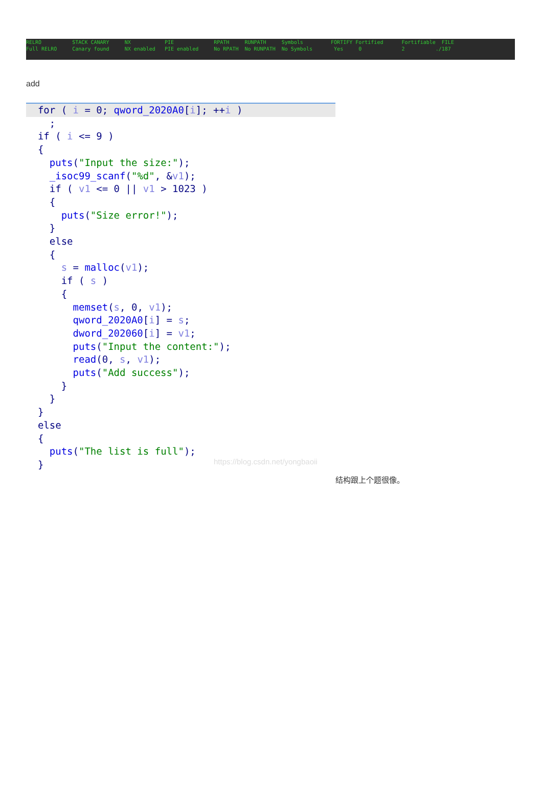| RELRO | STACK CANARY | NX | PIE | RPATH | RUNPATH | Symbols | FORTIFY Fortified | Fortifiable FILE |
| Full RELRO | Canary found | NX enabled | PIE enabled | No RPATH | No RUNPATH | No Symbols | Yes 0 | 2 ./187 |
add
for ( i = 0; qword_2020A0[i]; ++i )
; if ( i <= 9 ) { puts("Input the size:"); _isoc99_scanf("%d", &v1); if ( v1 <= 0 || v1 > 1023 ) { puts("Size error!"); } else { s = malloc(v1); if ( s ) { memset(s, 0, v1); qword_2020A0[i] = s; dword_202060[i] = v1; puts("Input the content:"); read(0, s, v1); puts("Add success"); } } } else { puts("The list is full"); }
https://blog.csdn.net/yongbaoii
结构跟上个题很像。